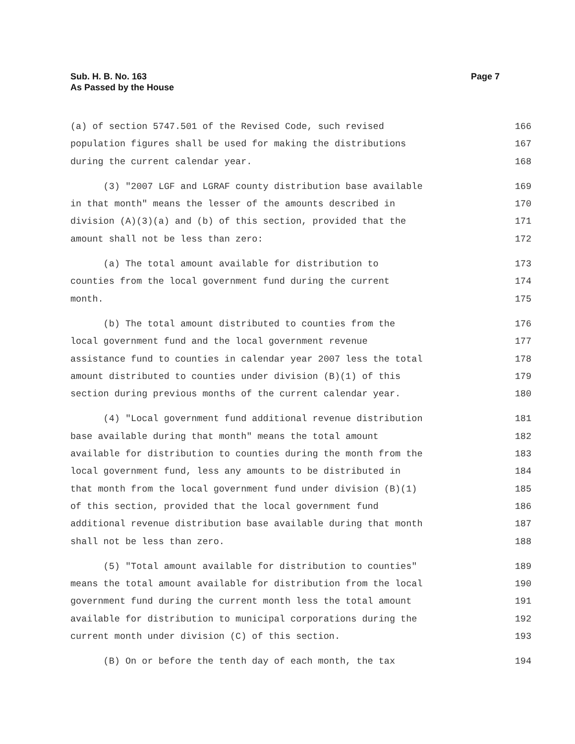Page 7 Sub. H. B. No. 163
As Passed by the House
(a) of section 5747.501 of the Revised Code, such revised 166
population figures shall be used for making the distributions 167
during the current calendar year. 168
(3) "2007 LGF and LGRAF county distribution base available 169
in that month" means the lesser of the amounts described in 170
division (A)(3)(a) and (b) of this section, provided that the 171
amount shall not be less than zero: 172
(a) The total amount available for distribution to 173
counties from the local government fund during the current 174
month. 175
(b) The total amount distributed to counties from the 176
local government fund and the local government revenue 177
assistance fund to counties in calendar year 2007 less the total 178
amount distributed to counties under division (B)(1) of this 179
section during previous months of the current calendar year. 180
(4) "Local government fund additional revenue distribution 181
base available during that month" means the total amount 182
available for distribution to counties during the month from the 183
local government fund, less any amounts to be distributed in 184
that month from the local government fund under division (B)(1) 185
of this section, provided that the local government fund 186
additional revenue distribution base available during that month 187
shall not be less than zero. 188
(5) "Total amount available for distribution to counties" 189
means the total amount available for distribution from the local 190
government fund during the current month less the total amount 191
available for distribution to municipal corporations during the 192
current month under division (C) of this section. 193
(B) On or before the tenth day of each month, the tax 194